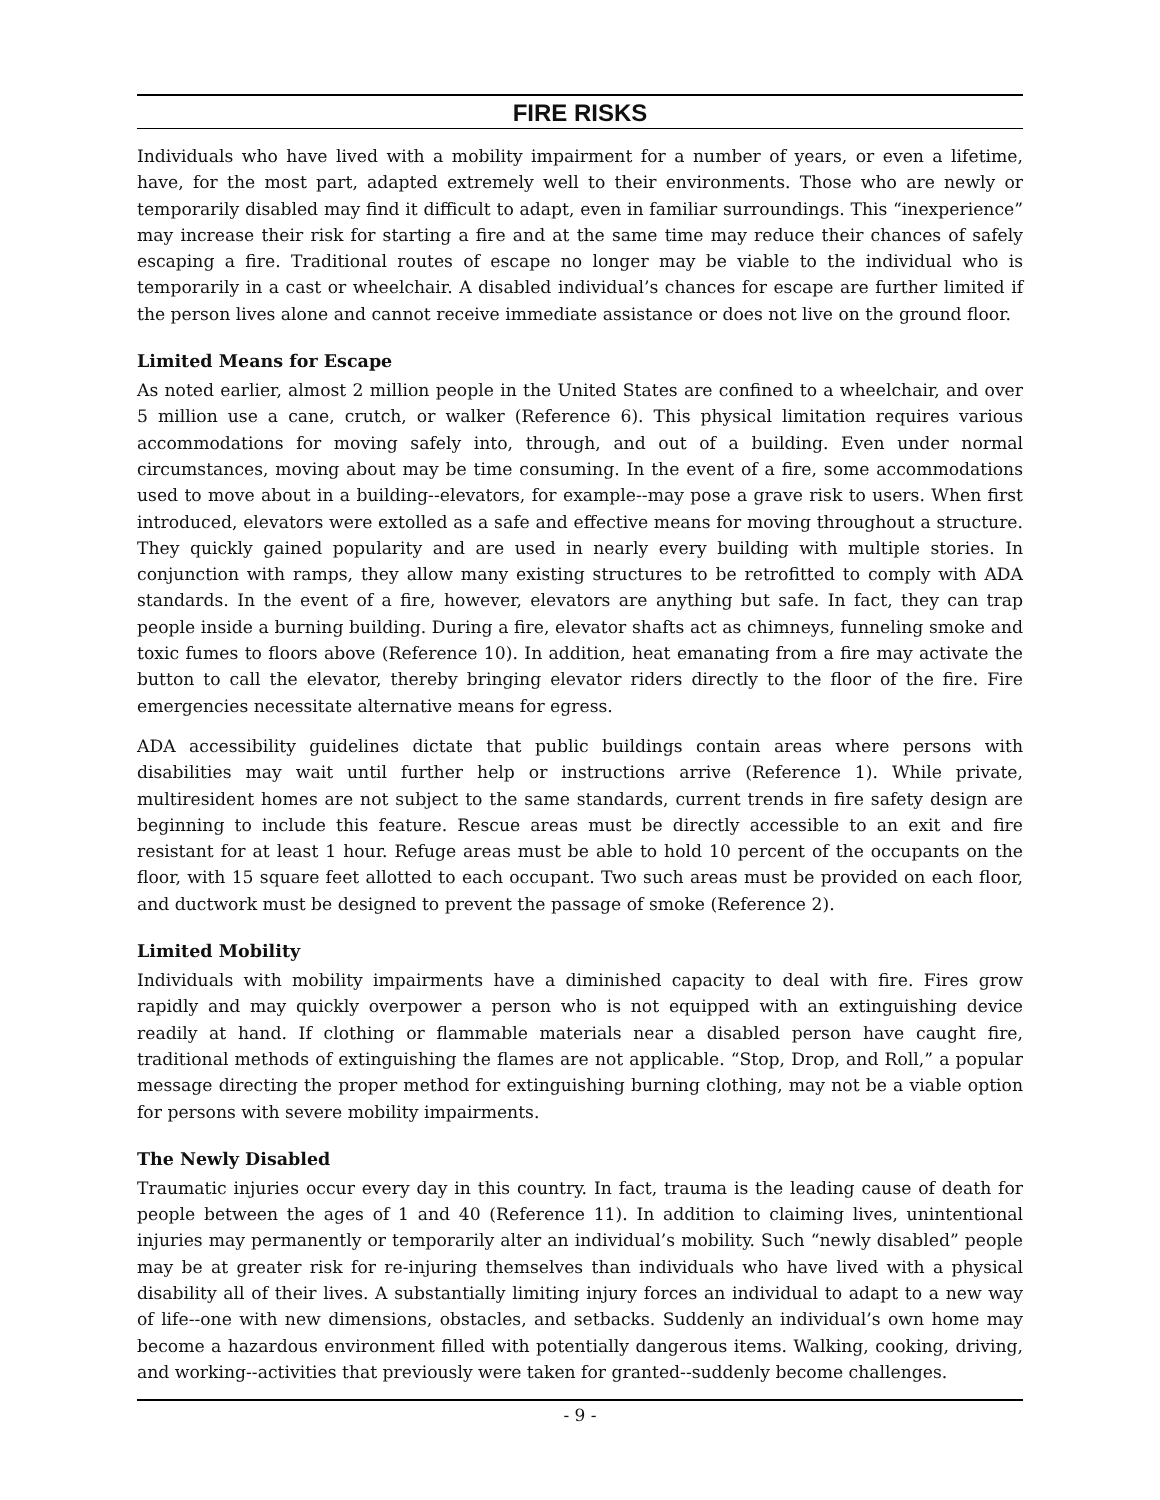FIRE RISKS
Individuals who have lived with a mobility impairment for a number of years, or even a lifetime, have, for the most part, adapted extremely well to their environments. Those who are newly or temporarily disabled may find it difficult to adapt, even in familiar surroundings. This “inexperience” may increase their risk for starting a fire and at the same time may reduce their chances of safely escaping a fire. Traditional routes of escape no longer may be viable to the individual who is temporarily in a cast or wheelchair. A disabled individual’s chances for escape are further limited if the person lives alone and cannot receive immediate assistance or does not live on the ground floor.
Limited Means for Escape
As noted earlier, almost 2 million people in the United States are confined to a wheelchair, and over 5 million use a cane, crutch, or walker (Reference 6). This physical limitation requires various accommodations for moving safely into, through, and out of a building. Even under normal circumstances, moving about may be time consuming. In the event of a fire, some accommodations used to move about in a building--elevators, for example--may pose a grave risk to users. When first introduced, elevators were extolled as a safe and effective means for moving throughout a structure. They quickly gained popularity and are used in nearly every building with multiple stories. In conjunction with ramps, they allow many existing structures to be retrofitted to comply with ADA standards. In the event of a fire, however, elevators are anything but safe. In fact, they can trap people inside a burning building. During a fire, elevator shafts act as chimneys, funneling smoke and toxic fumes to floors above (Reference 10). In addition, heat emanating from a fire may activate the button to call the elevator, thereby bringing elevator riders directly to the floor of the fire. Fire emergencies necessitate alternative means for egress.
ADA accessibility guidelines dictate that public buildings contain areas where persons with disabilities may wait until further help or instructions arrive (Reference 1). While private, multiresident homes are not subject to the same standards, current trends in fire safety design are beginning to include this feature. Rescue areas must be directly accessible to an exit and fire resistant for at least 1 hour. Refuge areas must be able to hold 10 percent of the occupants on the floor, with 15 square feet allotted to each occupant. Two such areas must be provided on each floor, and ductwork must be designed to prevent the passage of smoke (Reference 2).
Limited Mobility
Individuals with mobility impairments have a diminished capacity to deal with fire. Fires grow rapidly and may quickly overpower a person who is not equipped with an extinguishing device readily at hand. If clothing or flammable materials near a disabled person have caught fire, traditional methods of extinguishing the flames are not applicable. “Stop, Drop, and Roll,” a popular message directing the proper method for extinguishing burning clothing, may not be a viable option for persons with severe mobility impairments.
The Newly Disabled
Traumatic injuries occur every day in this country. In fact, trauma is the leading cause of death for people between the ages of 1 and 40 (Reference 11). In addition to claiming lives, unintentional injuries may permanently or temporarily alter an individual’s mobility. Such “newly disabled” people may be at greater risk for re-injuring themselves than individuals who have lived with a physical disability all of their lives. A substantially limiting injury forces an individual to adapt to a new way of life--one with new dimensions, obstacles, and setbacks. Suddenly an individual’s own home may become a hazardous environment filled with potentially dangerous items. Walking, cooking, driving, and working--activities that previously were taken for granted--suddenly become challenges.
- 9 -